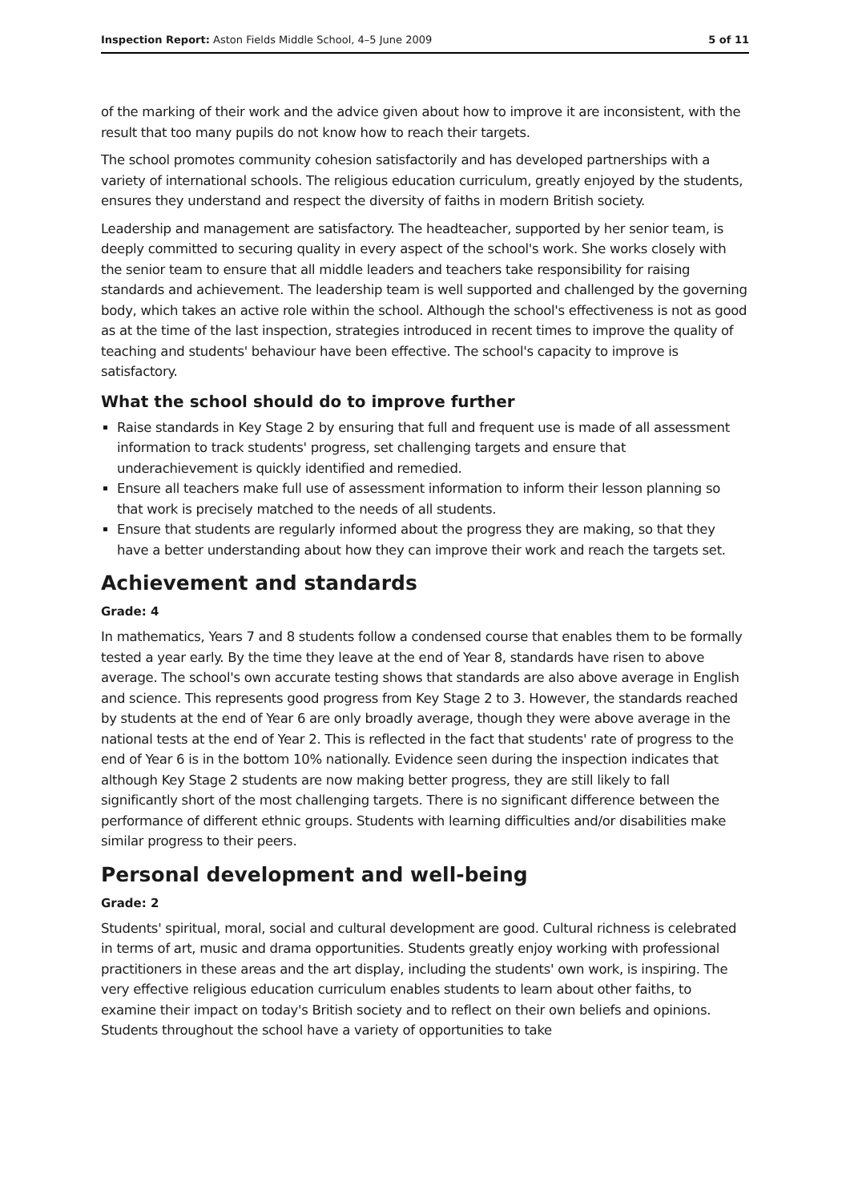Inspection Report: Aston Fields Middle School, 4–5 June 2009 5 of 11
of the marking of their work and the advice given about how to improve it are inconsistent, with the result that too many pupils do not know how to reach their targets.
The school promotes community cohesion satisfactorily and has developed partnerships with a variety of international schools. The religious education curriculum, greatly enjoyed by the students, ensures they understand and respect the diversity of faiths in modern British society.
Leadership and management are satisfactory. The headteacher, supported by her senior team, is deeply committed to securing quality in every aspect of the school's work. She works closely with the senior team to ensure that all middle leaders and teachers take responsibility for raising standards and achievement. The leadership team is well supported and challenged by the governing body, which takes an active role within the school. Although the school's effectiveness is not as good as at the time of the last inspection, strategies introduced in recent times to improve the quality of teaching and students' behaviour have been effective. The school's capacity to improve is satisfactory.
What the school should do to improve further
Raise standards in Key Stage 2 by ensuring that full and frequent use is made of all assessment information to track students' progress, set challenging targets and ensure that underachievement is quickly identified and remedied.
Ensure all teachers make full use of assessment information to inform their lesson planning so that work is precisely matched to the needs of all students.
Ensure that students are regularly informed about the progress they are making, so that they have a better understanding about how they can improve their work and reach the targets set.
Achievement and standards
Grade: 4
In mathematics, Years 7 and 8 students follow a condensed course that enables them to be formally tested a year early. By the time they leave at the end of Year 8, standards have risen to above average. The school's own accurate testing shows that standards are also above average in English and science. This represents good progress from Key Stage 2 to 3. However, the standards reached by students at the end of Year 6 are only broadly average, though they were above average in the national tests at the end of Year 2. This is reflected in the fact that students' rate of progress to the end of Year 6 is in the bottom 10% nationally. Evidence seen during the inspection indicates that although Key Stage 2 students are now making better progress, they are still likely to fall significantly short of the most challenging targets. There is no significant difference between the performance of different ethnic groups. Students with learning difficulties and/or disabilities make similar progress to their peers.
Personal development and well-being
Grade: 2
Students' spiritual, moral, social and cultural development are good. Cultural richness is celebrated in terms of art, music and drama opportunities. Students greatly enjoy working with professional practitioners in these areas and the art display, including the students' own work, is inspiring. The very effective religious education curriculum enables students to learn about other faiths, to examine their impact on today's British society and to reflect on their own beliefs and opinions. Students throughout the school have a variety of opportunities to take